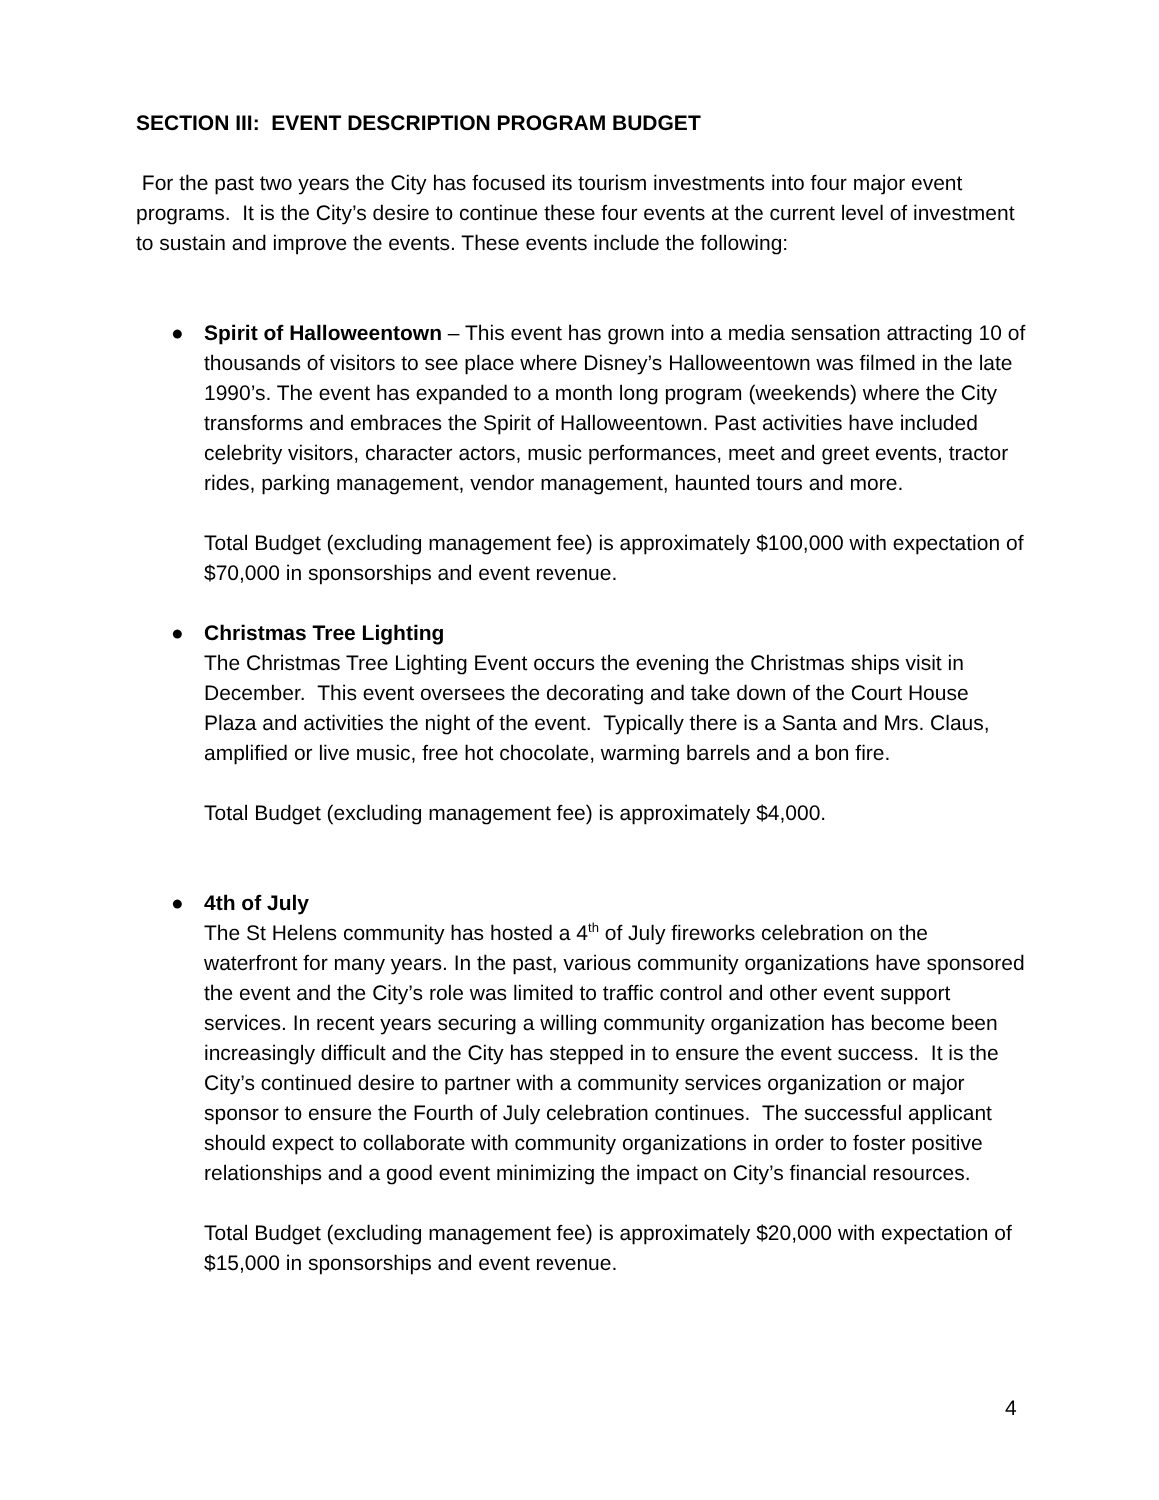SECTION III: EVENT DESCRIPTION PROGRAM BUDGET
For the past two years the City has focused its tourism investments into four major event programs. It is the City’s desire to continue these four events at the current level of investment to sustain and improve the events. These events include the following:
● Spirit of Halloweentown – This event has grown into a media sensation attracting 10 of thousands of visitors to see place where Disney’s Halloweentown was filmed in the late 1990’s. The event has expanded to a month long program (weekends) where the City transforms and embraces the Spirit of Halloweentown. Past activities have included celebrity visitors, character actors, music performances, meet and greet events, tractor rides, parking management, vendor management, haunted tours and more.
Total Budget (excluding management fee) is approximately $100,000 with expectation of $70,000 in sponsorships and event revenue.
● Christmas Tree Lighting
The Christmas Tree Lighting Event occurs the evening the Christmas ships visit in December. This event oversees the decorating and take down of the Court House Plaza and activities the night of the event. Typically there is a Santa and Mrs. Claus, amplified or live music, free hot chocolate, warming barrels and a bon fire.
Total Budget (excluding management fee) is approximately $4,000.
● 4th of July
The St Helens community has hosted a 4<sup>th</sup> of July fireworks celebration on the waterfront for many years. In the past, various community organizations have sponsored the event and the City’s role was limited to traffic control and other event support services. In recent years securing a willing community organization has become been increasingly difficult and the City has stepped in to ensure the event success. It is the City’s continued desire to partner with a community services organization or major sponsor to ensure the Fourth of July celebration continues. The successful applicant should expect to collaborate with community organizations in order to foster positive relationships and a good event minimizing the impact on City’s financial resources.
Total Budget (excluding management fee) is approximately $20,000 with expectation of $15,000 in sponsorships and event revenue.
4